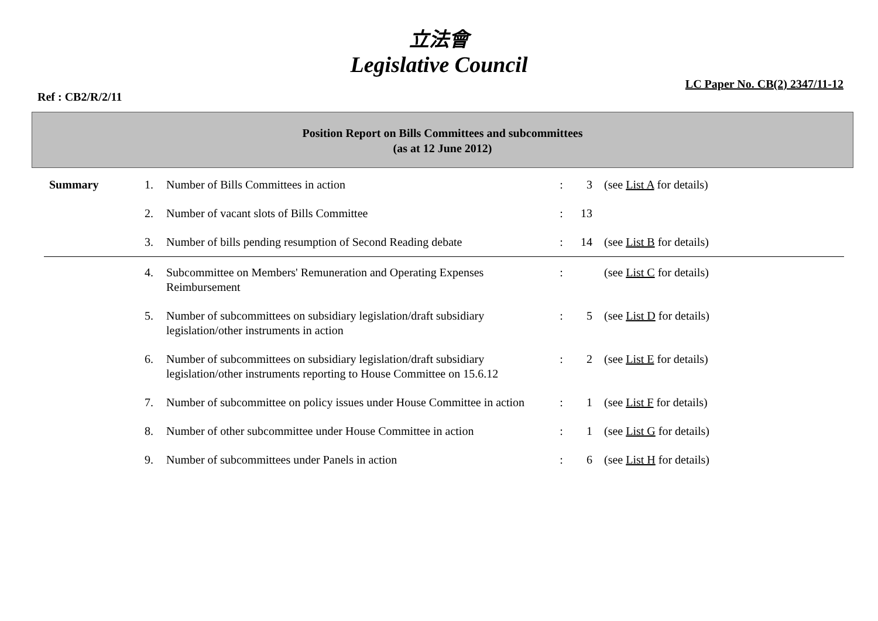立法會
Legislative Council
Ref : CB2/R/2/11
LC Paper No. CB(2) 2347/11-12
Position Report on Bills Committees and subcommittees
(as at 12 June 2012)
| Summary | 1. | Number of Bills Committees in action | : | 3 | (see List A for details) |
| | 2. | Number of vacant slots of Bills Committee | : | 13 | |
| | 3. | Number of bills pending resumption of Second Reading debate | : | 14 | (see List B for details) |
| | 4. | Subcommittee on Members' Remuneration and Operating Expenses Reimbursement | : | | (see List C for details) |
| | 5. | Number of subcommittees on subsidiary legislation/draft subsidiary legislation/other instruments in action | : | 5 | (see List D for details) |
| | 6. | Number of subcommittees on subsidiary legislation/draft subsidiary legislation/other instruments reporting to House Committee on 15.6.12 | : | 2 | (see List E for details) |
| | 7. | Number of subcommittee on policy issues under House Committee in action | : | 1 | (see List F for details) |
| | 8. | Number of other subcommittee under House Committee in action | : | 1 | (see List G for details) |
| | 9. | Number of subcommittees under Panels in action | : | 6 | (see List H for details) |